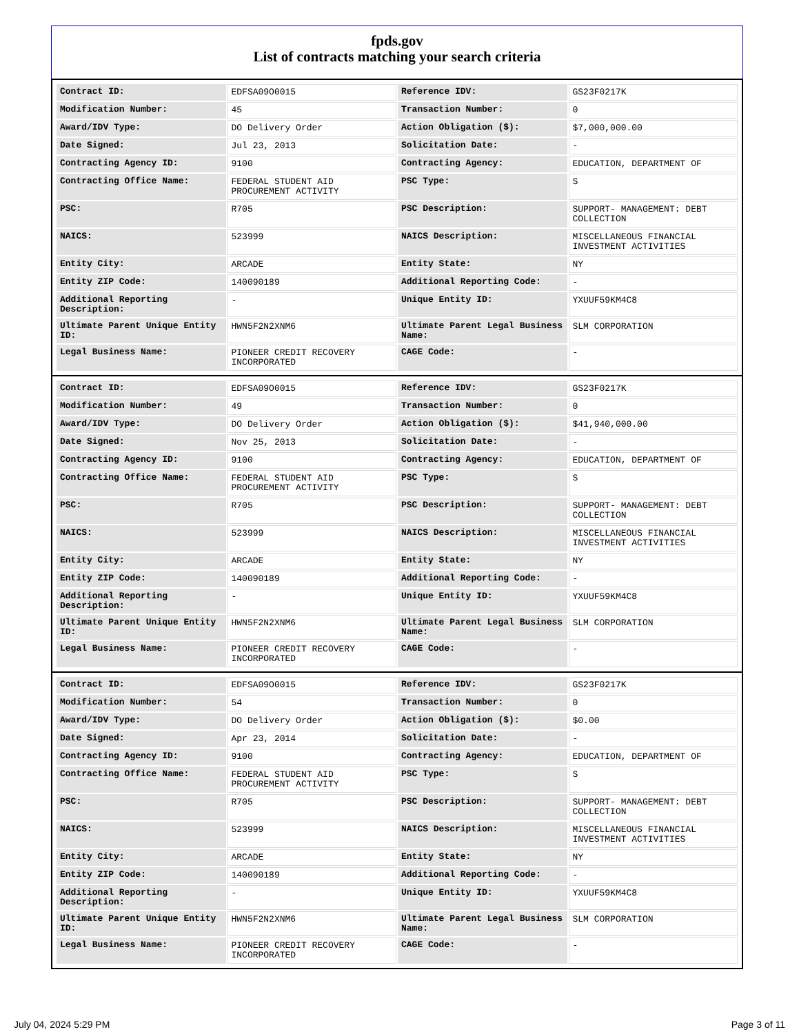fpds.gov
List of contracts matching your search criteria
| Contract ID: | EDFSA09O0015 | Reference IDV: | GS23F0217K |
| Modification Number: | 45 | Transaction Number: | 0 |
| Award/IDV Type: | DO Delivery Order | Action Obligation ($): | $7,000,000.00 |
| Date Signed: | Jul 23, 2013 | Solicitation Date: | - |
| Contracting Agency ID: | 9100 | Contracting Agency: | EDUCATION, DEPARTMENT OF |
| Contracting Office Name: | FEDERAL STUDENT AID PROCUREMENT ACTIVITY | PSC Type: | S |
| PSC: | R705 | PSC Description: | SUPPORT- MANAGEMENT: DEBT COLLECTION |
| NAICS: | 523999 | NAICS Description: | MISCELLANEOUS FINANCIAL INVESTMENT ACTIVITIES |
| Entity City: | ARCADE | Entity State: | NY |
| Entity ZIP Code: | 140090189 | Additional Reporting Code: | - |
| Additional Reporting Description: | - | Unique Entity ID: | YXUUF59KM4C8 |
| Ultimate Parent Unique Entity ID: | HWN5F2N2XNM6 | Ultimate Parent Legal Business Name: | SLM CORPORATION |
| Legal Business Name: | PIONEER CREDIT RECOVERY INCORPORATED | CAGE Code: | - |
| Contract ID: | EDFSA09O0015 | Reference IDV: | GS23F0217K |
| Modification Number: | 49 | Transaction Number: | 0 |
| Award/IDV Type: | DO Delivery Order | Action Obligation ($): | $41,940,000.00 |
| Date Signed: | Nov 25, 2013 | Solicitation Date: | - |
| Contracting Agency ID: | 9100 | Contracting Agency: | EDUCATION, DEPARTMENT OF |
| Contracting Office Name: | FEDERAL STUDENT AID PROCUREMENT ACTIVITY | PSC Type: | S |
| PSC: | R705 | PSC Description: | SUPPORT- MANAGEMENT: DEBT COLLECTION |
| NAICS: | 523999 | NAICS Description: | MISCELLANEOUS FINANCIAL INVESTMENT ACTIVITIES |
| Entity City: | ARCADE | Entity State: | NY |
| Entity ZIP Code: | 140090189 | Additional Reporting Code: | - |
| Additional Reporting Description: | - | Unique Entity ID: | YXUUF59KM4C8 |
| Ultimate Parent Unique Entity ID: | HWN5F2N2XNM6 | Ultimate Parent Legal Business Name: | SLM CORPORATION |
| Legal Business Name: | PIONEER CREDIT RECOVERY INCORPORATED | CAGE Code: | - |
| Contract ID: | EDFSA09O0015 | Reference IDV: | GS23F0217K |
| Modification Number: | 54 | Transaction Number: | 0 |
| Award/IDV Type: | DO Delivery Order | Action Obligation ($): | $0.00 |
| Date Signed: | Apr 23, 2014 | Solicitation Date: | - |
| Contracting Agency ID: | 9100 | Contracting Agency: | EDUCATION, DEPARTMENT OF |
| Contracting Office Name: | FEDERAL STUDENT AID PROCUREMENT ACTIVITY | PSC Type: | S |
| PSC: | R705 | PSC Description: | SUPPORT- MANAGEMENT: DEBT COLLECTION |
| NAICS: | 523999 | NAICS Description: | MISCELLANEOUS FINANCIAL INVESTMENT ACTIVITIES |
| Entity City: | ARCADE | Entity State: | NY |
| Entity ZIP Code: | 140090189 | Additional Reporting Code: | - |
| Additional Reporting Description: | - | Unique Entity ID: | YXUUF59KM4C8 |
| Ultimate Parent Unique Entity ID: | HWN5F2N2XNM6 | Ultimate Parent Legal Business Name: | SLM CORPORATION |
| Legal Business Name: | PIONEER CREDIT RECOVERY INCORPORATED | CAGE Code: | - |
July 04, 2024 5:29 PM Page 3 of 11